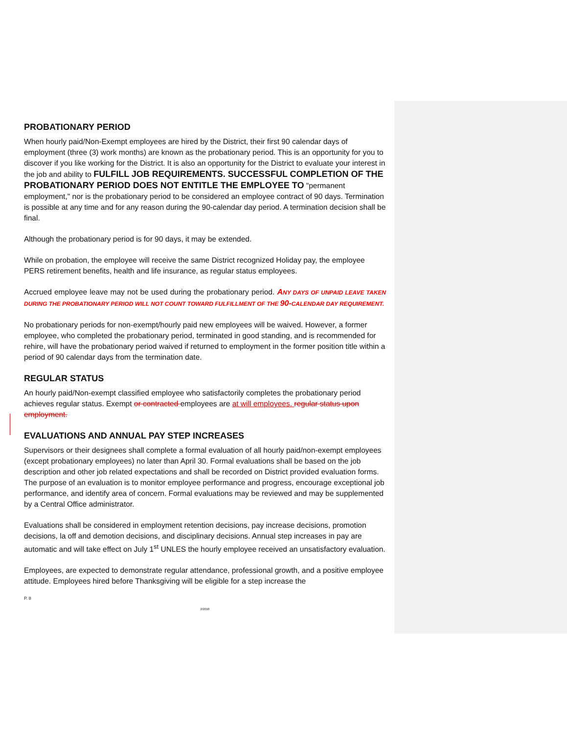PROBATIONARY PERIOD
When hourly paid/Non-Exempt employees are hired by the District, their first 90 calendar days of employment (three (3) work months) are known as the probationary period. This is an opportunity for you to discover if you like working for the District. It is also an opportunity for the District to evaluate your interest in the job and ability to FULFILL JOB REQUIREMENTS. SUCCESSFUL COMPLETION OF THE PROBATIONARY PERIOD DOES NOT ENTITLE THE EMPLOYEE TO "permanent employment," nor is the probationary period to be considered an employee contract of 90 days. Termination is possible at any time and for any reason during the 90-calendar day period. A termination decision shall be final.
Although the probationary period is for 90 days, it may be extended.
While on probation, the employee will receive the same District recognized Holiday pay, the employee PERS retirement benefits, health and life insurance, as regular status employees.
Accrued employee leave may not be used during the probationary period. ANY DAYS OF UNPAID LEAVE TAKEN DURING THE PROBATIONARY PERIOD WILL NOT COUNT TOWARD FULFILLMENT OF THE 90-CALENDAR DAY REQUIREMENT.
No probationary periods for non-exempt/hourly paid new employees will be waived. However, a former employee, who completed the probationary period, terminated in good standing, and is recommended for rehire, will have the probationary period waived if returned to employment in the former position title within a period of 90 calendar days from the termination date.
REGULAR STATUS
An hourly paid/Non-exempt classified employee who satisfactorily completes the probationary period achieves regular status. Exempt or contracted employees are at will employees. regular status upon employment.
EVALUATIONS AND ANNUAL PAY STEP INCREASES
Supervisors or their designees shall complete a formal evaluation of all hourly paid/non-exempt employees (except probationary employees) no later than April 30. Formal evaluations shall be based on the job description and other job related expectations and shall be recorded on District provided evaluation forms. The purpose of an evaluation is to monitor employee performance and progress, encourage exceptional job performance, and identify area of concern. Formal evaluations may be reviewed and may be supplemented by a Central Office administrator.
Evaluations shall be considered in employment retention decisions, pay increase decisions, promotion decisions, la off and demotion decisions, and disciplinary decisions. Annual step increases in pay are automatic and will take effect on July 1<sup>st</sup> UNLES the hourly employee received an unsatisfactory evaluation.
Employees, are expected to demonstrate regular attendance, professional growth, and a positive employee attitude. Employees hired before Thanksgiving will be eligible for a step increase the
P. 8
2/2018